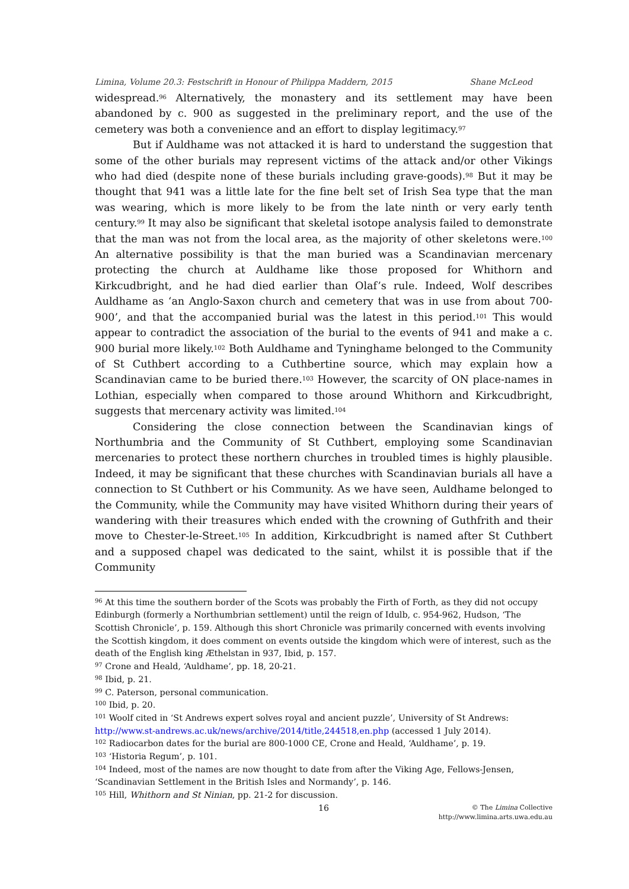Limina, Volume 20.3: Festschrift in Honour of Philippa Maddern, 2015 Shane McLeod
widespread.<sup>96</sup> Alternatively, the monastery and its settlement may have been abandoned by c. 900 as suggested in the preliminary report, and the use of the cemetery was both a convenience and an effort to display legitimacy.<sup>97</sup>
But if Auldhame was not attacked it is hard to understand the suggestion that some of the other burials may represent victims of the attack and/or other Vikings who had died (despite none of these burials including grave-goods).<sup>98</sup> But it may be thought that 941 was a little late for the fine belt set of Irish Sea type that the man was wearing, which is more likely to be from the late ninth or very early tenth century.<sup>99</sup> It may also be significant that skeletal isotope analysis failed to demonstrate that the man was not from the local area, as the majority of other skeletons were.<sup>100</sup> An alternative possibility is that the man buried was a Scandinavian mercenary protecting the church at Auldhame like those proposed for Whithorn and Kirkcudbright, and he had died earlier than Olaf’s rule. Indeed, Wolf describes Auldhame as ‘an Anglo-Saxon church and cemetery that was in use from about 700-900’, and that the accompanied burial was the latest in this period.<sup>101</sup> This would appear to contradict the association of the burial to the events of 941 and make a c. 900 burial more likely.<sup>102</sup> Both Auldhame and Tyninghame belonged to the Community of St Cuthbert according to a Cuthbertine source, which may explain how a Scandinavian came to be buried there.<sup>103</sup> However, the scarcity of ON place-names in Lothian, especially when compared to those around Whithorn and Kirkcudbright, suggests that mercenary activity was limited.<sup>104</sup>
Considering the close connection between the Scandinavian kings of Northumbria and the Community of St Cuthbert, employing some Scandinavian mercenaries to protect these northern churches in troubled times is highly plausible. Indeed, it may be significant that these churches with Scandinavian burials all have a connection to St Cuthbert or his Community. As we have seen, Auldhame belonged to the Community, while the Community may have visited Whithorn during their years of wandering with their treasures which ended with the crowning of Guthfrith and their move to Chester-le-Street.<sup>105</sup> In addition, Kirkcudbright is named after St Cuthbert and a supposed chapel was dedicated to the saint, whilst it is possible that if the Community
<sup>96</sup> At this time the southern border of the Scots was probably the Firth of Forth, as they did not occupy Edinburgh (formerly a Northumbrian settlement) until the reign of Idulb, c. 954-962, Hudson, ‘The Scottish Chronicle’, p. 159. Although this short Chronicle was primarily concerned with events involving the Scottish kingdom, it does comment on events outside the kingdom which were of interest, such as the death of the English king Æthelstan in 937, Ibid, p. 157.
<sup>97</sup> Crone and Heald, ‘Auldhame’, pp. 18, 20-21.
<sup>98</sup> Ibid, p. 21.
<sup>99</sup> C. Paterson, personal communication.
<sup>100</sup> Ibid, p. 20.
<sup>101</sup> Woolf cited in ‘St Andrews expert solves royal and ancient puzzle’, University of St Andrews: http://www.st-andrews.ac.uk/news/archive/2014/title,244518,en.php (accessed 1 July 2014).
<sup>102</sup> Radiocarbon dates for the burial are 800-1000 CE, Crone and Heald, ‘Auldhame’, p. 19.
<sup>103</sup> ‘Historia Regum’, p. 101.
<sup>104</sup> Indeed, most of the names are now thought to date from after the Viking Age, Fellows-Jensen, ‘Scandinavian Settlement in the British Isles and Normandy’, p. 146.
<sup>105</sup> Hill, Whithorn and St Ninian, pp. 21-2 for discussion.
16 © The Limina Collective
http://www.limina.arts.uwa.edu.au